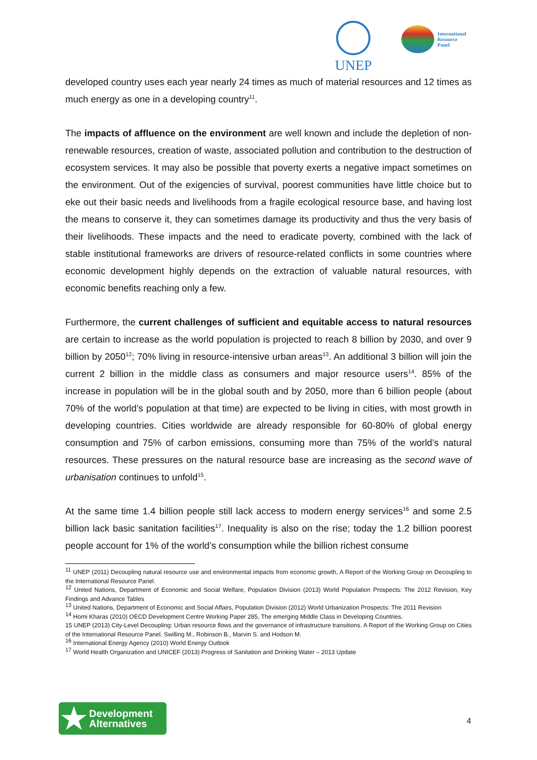UNEP
International
Resource
Panel
developed country uses each year nearly 24 times as much of material resources and 12 times as much energy as one in a developing country<sup>11</sup>.
The impacts of affluence on the environment are well known and include the depletion of non-renewable resources, creation of waste, associated pollution and contribution to the destruction of ecosystem services. It may also be possible that poverty exerts a negative impact sometimes on the environment. Out of the exigencies of survival, poorest communities have little choice but to eke out their basic needs and livelihoods from a fragile ecological resource base, and having lost the means to conserve it, they can sometimes damage its productivity and thus the very basis of their livelihoods. These impacts and the need to eradicate poverty, combined with the lack of stable institutional frameworks are drivers of resource-related conflicts in some countries where economic development highly depends on the extraction of valuable natural resources, with economic benefits reaching only a few.
Furthermore, the current challenges of sufficient and equitable access to natural resources are certain to increase as the world population is projected to reach 8 billion by 2030, and over 9 billion by 2050<sup>12</sup>; 70% living in resource-intensive urban areas<sup>13</sup>. An additional 3 billion will join the current 2 billion in the middle class as consumers and major resource users<sup>14</sup>. 85% of the increase in population will be in the global south and by 2050, more than 6 billion people (about 70% of the world’s population at that time) are expected to be living in cities, with most growth in developing countries. Cities worldwide are already responsible for 60-80% of global energy consumption and 75% of carbon emissions, consuming more than 75% of the world’s natural resources. These pressures on the natural resource base are increasing as the second wave of urbanisation continues to unfold<sup>15</sup>.
At the same time 1.4 billion people still lack access to modern energy services<sup>16</sup> and some 2.5 billion lack basic sanitation facilities<sup>17</sup>. Inequality is also on the rise; today the 1.2 billion poorest people account for 1% of the world’s consumption while the billion richest consume
<sup>11</sup> UNEP (2011) Decoupling natural resource use and environmental impacts from economic growth, A Report of the Working Group on Decoupling to the International Resource Panel.
<sup>12</sup> United Nations, Department of Economic and Social Welfare, Population Division (2013) World Population Prospects: The 2012 Revision, Key Findings and Advance Tables
<sup>13</sup> United Nations, Department of Economic and Social Affairs, Population Division (2012) World Urbanization Prospects: The 2011 Revision
<sup>14</sup> Homi Kharas (2010) OECD Development Centre Working Paper 285, The emerging Middle Class in Developing Countries.
15 UNEP (2013) City-Level Decoupling: Urban resource flows and the governance of infrastructure transitions. A Report of the Working Group on Cities of the International Resource Panel. Swilling M., Robinson B., Marvin S. and Hodson M.
<sup>16</sup> International Energy Agency (2010) World Energy Outlook
<sup>17</sup> World Health Organization and UNICEF (2013) Progress of Sanitation and Drinking Water – 2013 Update
★
Development
Alternatives
4